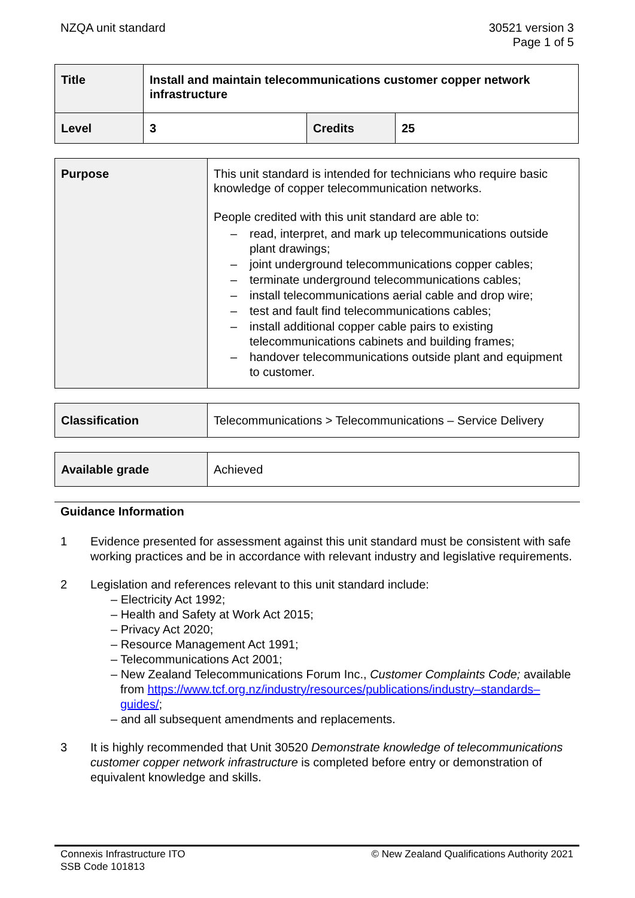NZQA unit standard 30521 version 3
Page 1 of 5
| Title | Install and maintain telecommunications customer copper network infrastructure | | |
| Level | 3 | Credits | 25 |
| Purpose | This unit standard is intended for technicians who require basic knowledge of copper telecommunication networks. People credited with this unit standard are able to: – read, interpret, and mark up telecommunications outside plant drawings; – joint underground telecommunications copper cables; – terminate underground telecommunications cables; – install telecommunications aerial cable and drop wire; – test and fault find telecommunications cables; – install additional copper cable pairs to existing telecommunications cabinets and building frames; – handover telecommunications outside plant and equipment to customer. |
| Classification | Telecommunications > Telecommunications – Service Delivery |
| Available grade | Achieved |
Guidance Information
1 Evidence presented for assessment against this unit standard must be consistent with safe working practices and be in accordance with relevant industry and legislative requirements.
2 Legislation and references relevant to this unit standard include:
– Electricity Act 1992;
– Health and Safety at Work Act 2015;
– Privacy Act 2020;
– Resource Management Act 1991;
– Telecommunications Act 2001;
– New Zealand Telecommunications Forum Inc., Customer Complaints Code; available from https://www.tcf.org.nz/industry/resources/publications/industry–standards–guides/;
– and all subsequent amendments and replacements.
3 It is highly recommended that Unit 30520 Demonstrate knowledge of telecommunications customer copper network infrastructure is completed before entry or demonstration of equivalent knowledge and skills.
Connexis Infrastructure ITO
SSB Code 101813
© New Zealand Qualifications Authority 2021